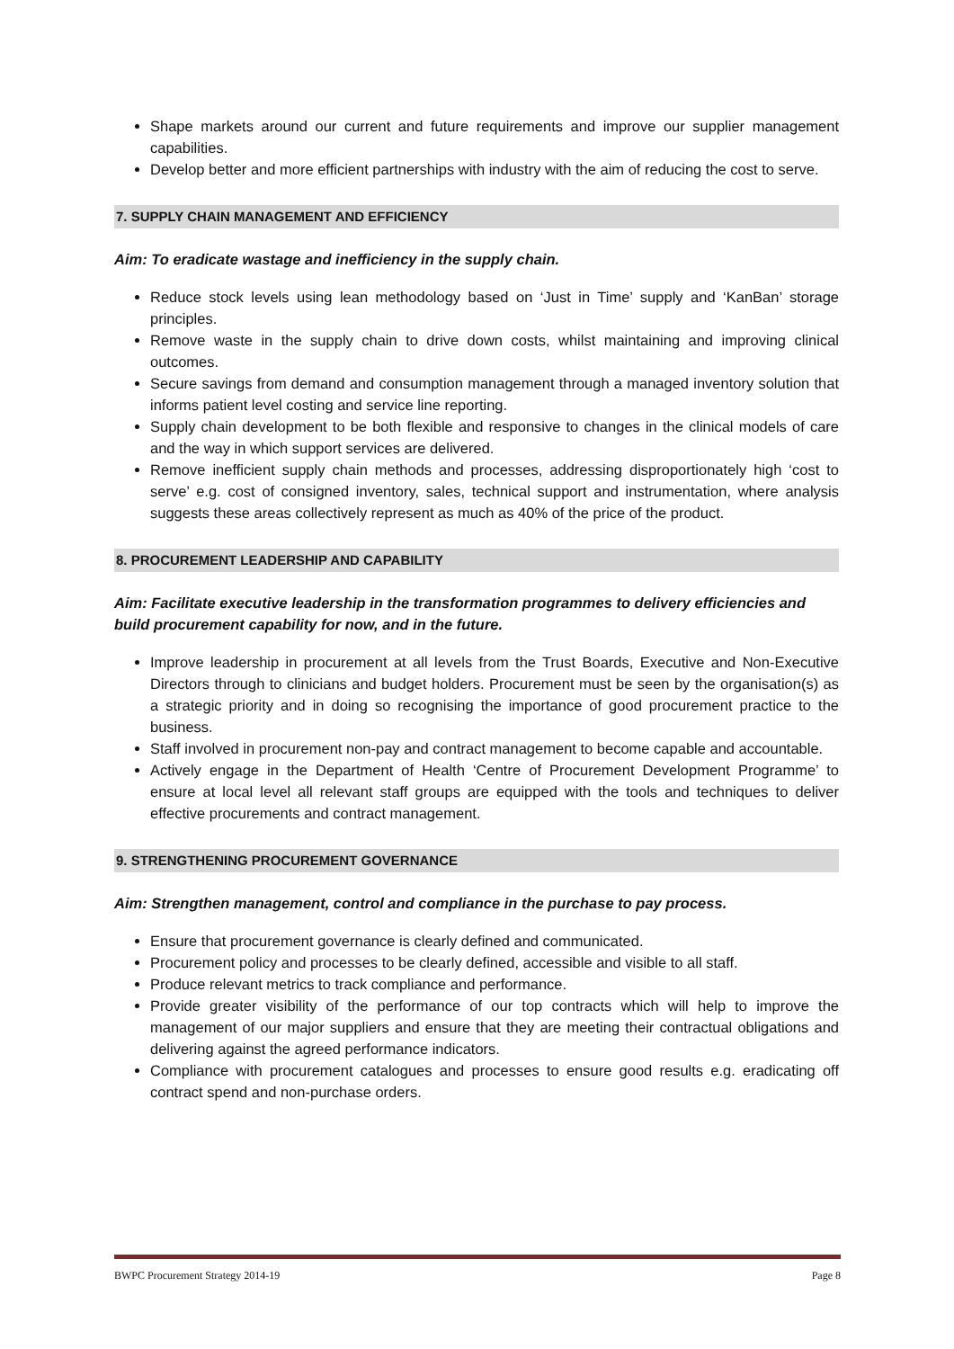Shape markets around our current and future requirements and improve our supplier management capabilities.
Develop better and more efficient partnerships with industry with the aim of reducing the cost to serve.
7. SUPPLY CHAIN MANAGEMENT AND EFFICIENCY
Aim: To eradicate wastage and inefficiency in the supply chain.
Reduce stock levels using lean methodology based on ‘Just in Time’ supply and ‘KanBan’ storage principles.
Remove waste in the supply chain to drive down costs, whilst maintaining and improving clinical outcomes.
Secure savings from demand and consumption management through a managed inventory solution that informs patient level costing and service line reporting.
Supply chain development to be both flexible and responsive to changes in the clinical models of care and the way in which support services are delivered.
Remove inefficient supply chain methods and processes, addressing disproportionately high ‘cost to serve’ e.g. cost of consigned inventory, sales, technical support and instrumentation, where analysis suggests these areas collectively represent as much as 40% of the price of the product.
8. PROCUREMENT LEADERSHIP AND CAPABILITY
Aim: Facilitate executive leadership in the transformation programmes to delivery efficiencies and build procurement capability for now, and in the future.
Improve leadership in procurement at all levels from the Trust Boards, Executive and Non-Executive Directors through to clinicians and budget holders. Procurement must be seen by the organisation(s) as a strategic priority and in doing so recognising the importance of good procurement practice to the business.
Staff involved in procurement non-pay and contract management to become capable and accountable.
Actively engage in the Department of Health ‘Centre of Procurement Development Programme’ to ensure at local level all relevant staff groups are equipped with the tools and techniques to deliver effective procurements and contract management.
9. STRENGTHENING PROCUREMENT GOVERNANCE
Aim: Strengthen management, control and compliance in the purchase to pay process.
Ensure that procurement governance is clearly defined and communicated.
Procurement policy and processes to be clearly defined, accessible and visible to all staff.
Produce relevant metrics to track compliance and performance.
Provide greater visibility of the performance of our top contracts which will help to improve the management of our major suppliers and ensure that they are meeting their contractual obligations and delivering against the agreed performance indicators.
Compliance with procurement catalogues and processes to ensure good results e.g. eradicating off contract spend and non-purchase orders.
BWPC Procurement Strategy 2014-19 Page 8